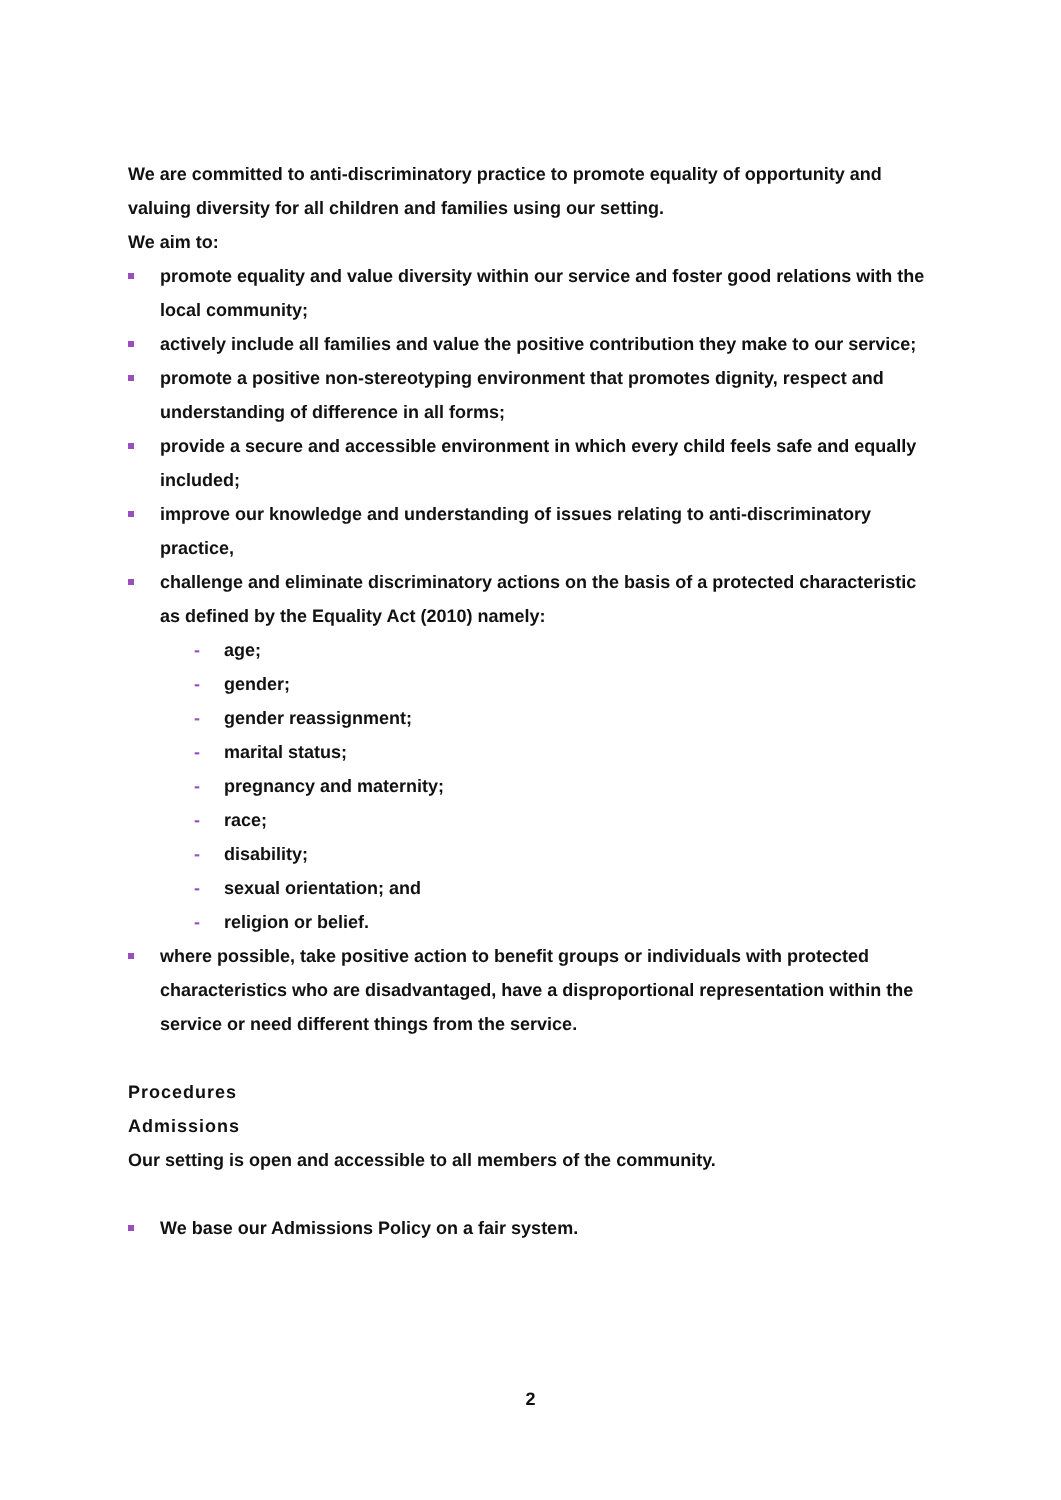We are committed to anti-discriminatory practice to promote equality of opportunity and valuing diversity for all children and families using our setting.
We aim to:
promote equality and value diversity within our service and foster good relations with the local community;
actively include all families and value the positive contribution they make to our service;
promote a positive non-stereotyping environment that promotes dignity, respect and understanding of difference in all forms;
provide a secure and accessible environment in which every child feels safe and equally included;
improve our knowledge and understanding of issues relating to anti-discriminatory practice,
challenge and eliminate discriminatory actions on the basis of a protected characteristic as defined by the Equality Act (2010) namely:
- age;
- gender;
- gender reassignment;
- marital status;
- pregnancy and maternity;
- race;
- disability;
- sexual orientation; and
- religion or belief.
where possible, take positive action to benefit groups or individuals with protected characteristics who are disadvantaged, have a disproportional representation within the service or need different things from the service.
Procedures
Admissions
Our setting is open and accessible to all members of the community.
We base our Admissions Policy on a fair system.
2